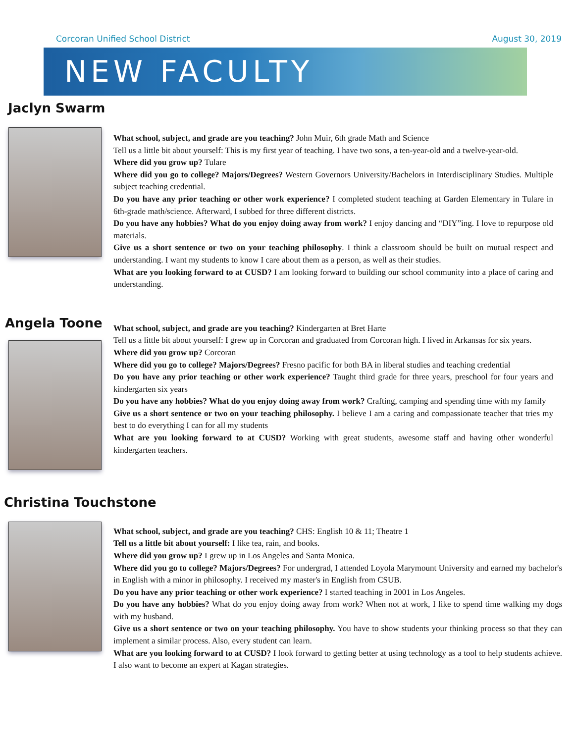Corcoran Unified School District August 30, 2019
NEW FACULTY
Jaclyn Swarm
What school, subject, and grade are you teaching? John Muir, 6th grade Math and Science
Tell us a little bit about yourself: This is my first year of teaching. I have two sons, a ten-year-old and a twelve-year-old.
Where did you grow up? Tulare
Where did you go to college? Majors/Degrees? Western Governors University/Bachelors in Interdisciplinary Studies. Multiple subject teaching credential.
Do you have any prior teaching or other work experience? I completed student teaching at Garden Elementary in Tulare in 6th-grade math/science. Afterward, I subbed for three different districts.
Do you have any hobbies? What do you enjoy doing away from work? I enjoy dancing and “DIY”ing. I love to repurpose old materials.
Give us a short sentence or two on your teaching philosophy. I think a classroom should be built on mutual respect and understanding. I want my students to know I care about them as a person, as well as their studies.
What are you looking forward to at CUSD? I am looking forward to building our school community into a place of caring and understanding.
Angela Toone
What school, subject, and grade are you teaching? Kindergarten at Bret Harte
Tell us a little bit about yourself: I grew up in Corcoran and graduated from Corcoran high. I lived in Arkansas for six years.
Where did you grow up? Corcoran
Where did you go to college? Majors/Degrees? Fresno pacific for both BA in liberal studies and teaching credential
Do you have any prior teaching or other work experience? Taught third grade for three years, preschool for four years and kindergarten six years
Do you have any hobbies? What do you enjoy doing away from work? Crafting, camping and spending time with my family
Give us a short sentence or two on your teaching philosophy. I believe I am a caring and compassionate teacher that tries my best to do everything I can for all my students
What are you looking forward to at CUSD? Working with great students, awesome staff and having other wonderful kindergarten teachers.
Christina Touchstone
What school, subject, and grade are you teaching? CHS: English 10 & 11; Theatre 1
Tell us a little bit about yourself: I like tea, rain, and books.
Where did you grow up? I grew up in Los Angeles and Santa Monica.
Where did you go to college? Majors/Degrees? For undergrad, I attended Loyola Marymount University and earned my bachelor's in English with a minor in philosophy. I received my master's in English from CSUB.
Do you have any prior teaching or other work experience? I started teaching in 2001 in Los Angeles.
Do you have any hobbies? What do you enjoy doing away from work? When not at work, I like to spend time walking my dogs with my husband.
Give us a short sentence or two on your teaching philosophy. You have to show students your thinking process so that they can implement a similar process. Also, every student can learn.
What are you looking forward to at CUSD? I look forward to getting better at using technology as a tool to help students achieve. I also want to become an expert at Kagan strategies.